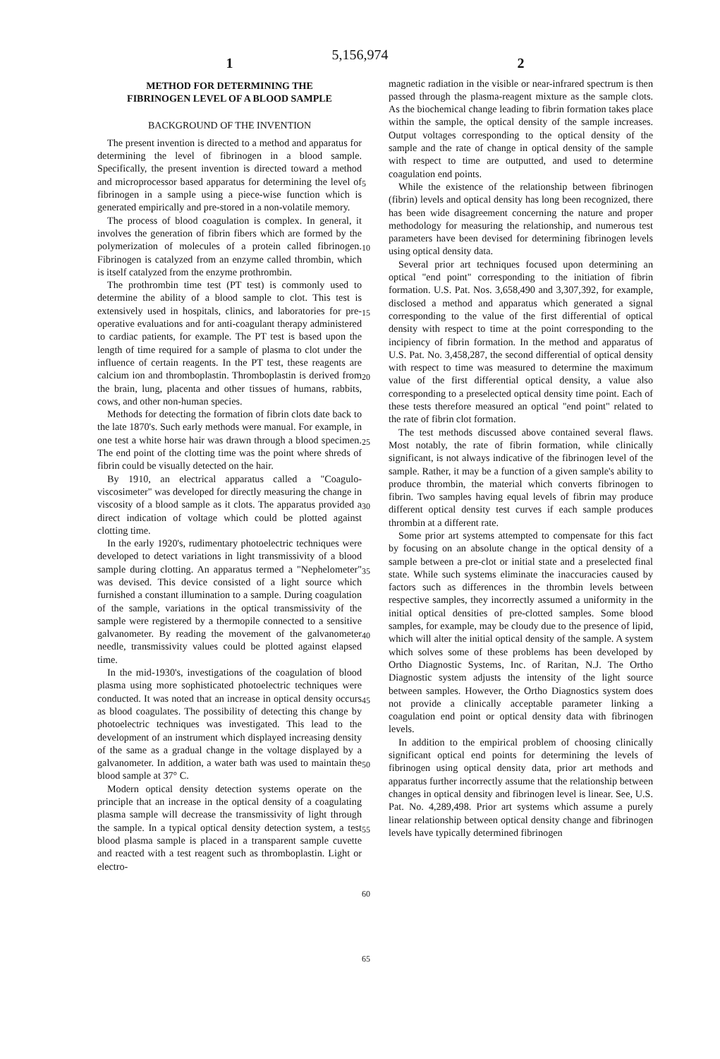5,156,974
1
METHOD FOR DETERMINING THE
FIBRINOGEN LEVEL OF A BLOOD SAMPLE
BACKGROUND OF THE INVENTION
The present invention is directed to a method and apparatus for determining the level of fibrinogen in a blood sample. Specifically, the present invention is directed toward a method and microprocessor based apparatus for determining the level of fibrinogen in a sample using a piece-wise function which is generated empirically and pre-stored in a non-volatile memory.
The process of blood coagulation is complex. In general, it involves the generation of fibrin fibers which are formed by the polymerization of molecules of a protein called fibrinogen. Fibrinogen is catalyzed from an enzyme called thrombin, which is itself catalyzed from the enzyme prothrombin.
The prothrombin time test (PT test) is commonly used to determine the ability of a blood sample to clot. This test is extensively used in hospitals, clinics, and laboratories for pre-operative evaluations and for anti-coagulant therapy administered to cardiac patients, for example. The PT test is based upon the length of time required for a sample of plasma to clot under the influence of certain reagents. In the PT test, these reagents are calcium ion and thromboplastin. Thromboplastin is derived from the brain, lung, placenta and other tissues of humans, rabbits, cows, and other non-human species.
Methods for detecting the formation of fibrin clots date back to the late 1870's. Such early methods were manual. For example, in one test a white horse hair was drawn through a blood specimen. The end point of the clotting time was the point where shreds of fibrin could be visually detected on the hair.
By 1910, an electrical apparatus called a "Coagulo-viscosimeter" was developed for directly measuring the change in viscosity of a blood sample as it clots. The apparatus provided a direct indication of voltage which could be plotted against clotting time.
In the early 1920's, rudimentary photoelectric techniques were developed to detect variations in light transmissivity of a blood sample during clotting. An apparatus termed a "Nephelometer" was devised. This device consisted of a light source which furnished a constant illumination to a sample. During coagulation of the sample, variations in the optical transmissivity of the sample were registered by a thermopile connected to a sensitive galvanometer. By reading the movement of the galvanometer needle, transmissivity values could be plotted against elapsed time.
In the mid-1930's, investigations of the coagulation of blood plasma using more sophisticated photoelectric techniques were conducted. It was noted that an increase in optical density occurs as blood coagulates. The possibility of detecting this change by photoelectric techniques was investigated. This lead to the development of an instrument which displayed increasing density of the same as a gradual change in the voltage displayed by a galvanometer. In addition, a water bath was used to maintain the blood sample at 37° C.
Modern optical density detection systems operate on the principle that an increase in the optical density of a coagulating plasma sample will decrease the transmissivity of light through the sample. In a typical optical density detection system, a test blood plasma sample is placed in a transparent sample cuvette and reacted with a test reagent such as thromboplastin. Light or electro-
5
10
15
20
25
30
35
40
45
50
55
60
65
2
magnetic radiation in the visible or near-infrared spectrum is then passed through the plasma-reagent mixture as the sample clots. As the biochemical change leading to fibrin formation takes place within the sample, the optical density of the sample increases. Output voltages corresponding to the optical density of the sample and the rate of change in optical density of the sample with respect to time are outputted, and used to determine coagulation end points.
While the existence of the relationship between fibrinogen (fibrin) levels and optical density has long been recognized, there has been wide disagreement concerning the nature and proper methodology for measuring the relationship, and numerous test parameters have been devised for determining fibrinogen levels using optical density data.
Several prior art techniques focused upon determining an optical "end point" corresponding to the initiation of fibrin formation. U.S. Pat. Nos. 3,658,490 and 3,307,392, for example, disclosed a method and apparatus which generated a signal corresponding to the value of the first differential of optical density with respect to time at the point corresponding to the incipiency of fibrin formation. In the method and apparatus of U.S. Pat. No. 3,458,287, the second differential of optical density with respect to time was measured to determine the maximum value of the first differential optical density, a value also corresponding to a preselected optical density time point. Each of these tests therefore measured an optical "end point" related to the rate of fibrin clot formation.
The test methods discussed above contained several flaws. Most notably, the rate of fibrin formation, while clinically significant, is not always indicative of the fibrinogen level of the sample. Rather, it may be a function of a given sample's ability to produce thrombin, the material which converts fibrinogen to fibrin. Two samples having equal levels of fibrin may produce different optical density test curves if each sample produces thrombin at a different rate.
Some prior art systems attempted to compensate for this fact by focusing on an absolute change in the optical density of a sample between a pre-clot or initial state and a preselected final state. While such systems eliminate the inaccuracies caused by factors such as differences in the thrombin levels between respective samples, they incorrectly assumed a uniformity in the initial optical densities of pre-clotted samples. Some blood samples, for example, may be cloudy due to the presence of lipid, which will alter the initial optical density of the sample. A system which solves some of these problems has been developed by Ortho Diagnostic Systems, Inc. of Raritan, N.J. The Ortho Diagnostic system adjusts the intensity of the light source between samples. However, the Ortho Diagnostics system does not provide a clinically acceptable parameter linking a coagulation end point or optical density data with fibrinogen levels.
In addition to the empirical problem of choosing clinically significant optical end points for determining the levels of fibrinogen using optical density data, prior art methods and apparatus further incorrectly assume that the relationship between changes in optical density and fibrinogen level is linear. See, U.S. Pat. No. 4,289,498. Prior art systems which assume a purely linear relationship between optical density change and fibrinogen levels have typically determined fibrinogen